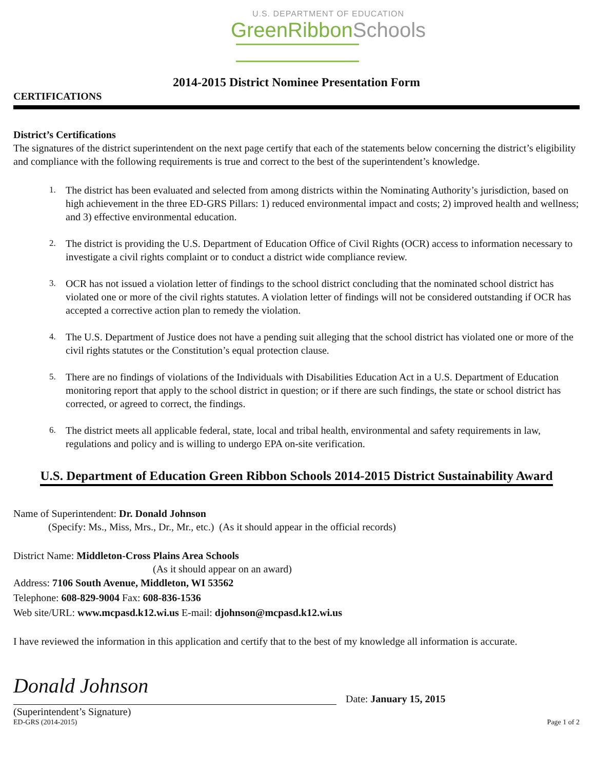U.S. DEPARTMENT OF EDUCATION
GreenRibbonSchools
2014-2015 District Nominee Presentation Form
CERTIFICATIONS
District’s Certifications
The signatures of the district superintendent on the next page certify that each of the statements below concerning the district’s eligibility and compliance with the following requirements is true and correct to the best of the superintendent’s knowledge.
1. The district has been evaluated and selected from among districts within the Nominating Authority’s jurisdiction, based on high achievement in the three ED-GRS Pillars: 1) reduced environmental impact and costs; 2) improved health and wellness; and 3) effective environmental education.
2. The district is providing the U.S. Department of Education Office of Civil Rights (OCR) access to information necessary to investigate a civil rights complaint or to conduct a district wide compliance review.
3. OCR has not issued a violation letter of findings to the school district concluding that the nominated school district has violated one or more of the civil rights statutes. A violation letter of findings will not be considered outstanding if OCR has accepted a corrective action plan to remedy the violation.
4. The U.S. Department of Justice does not have a pending suit alleging that the school district has violated one or more of the civil rights statutes or the Constitution’s equal protection clause.
5. There are no findings of violations of the Individuals with Disabilities Education Act in a U.S. Department of Education monitoring report that apply to the school district in question; or if there are such findings, the state or school district has corrected, or agreed to correct, the findings.
6. The district meets all applicable federal, state, local and tribal health, environmental and safety requirements in law, regulations and policy and is willing to undergo EPA on-site verification.
U.S. Department of Education Green Ribbon Schools 2014-2015 District Sustainability Award
Name of Superintendent: Dr. Donald Johnson
(Specify: Ms., Miss, Mrs., Dr., Mr., etc.) (As it should appear in the official records)
District Name: Middleton-Cross Plains Area Schools
(As it should appear on an award)
Address: 7106 South Avenue, Middleton, WI 53562
Telephone: 608-829-9004 Fax: 608-836-1536
Web site/URL: www.mcpasd.k12.wi.us E-mail: djohnson@mcpasd.k12.wi.us
I have reviewed the information in this application and certify that to the best of my knowledge all information is accurate.
Donald Johnson
Date: January 15, 2015
(Superintendent’s Signature)
ED-GRS (2014-2015) Page 1 of 2